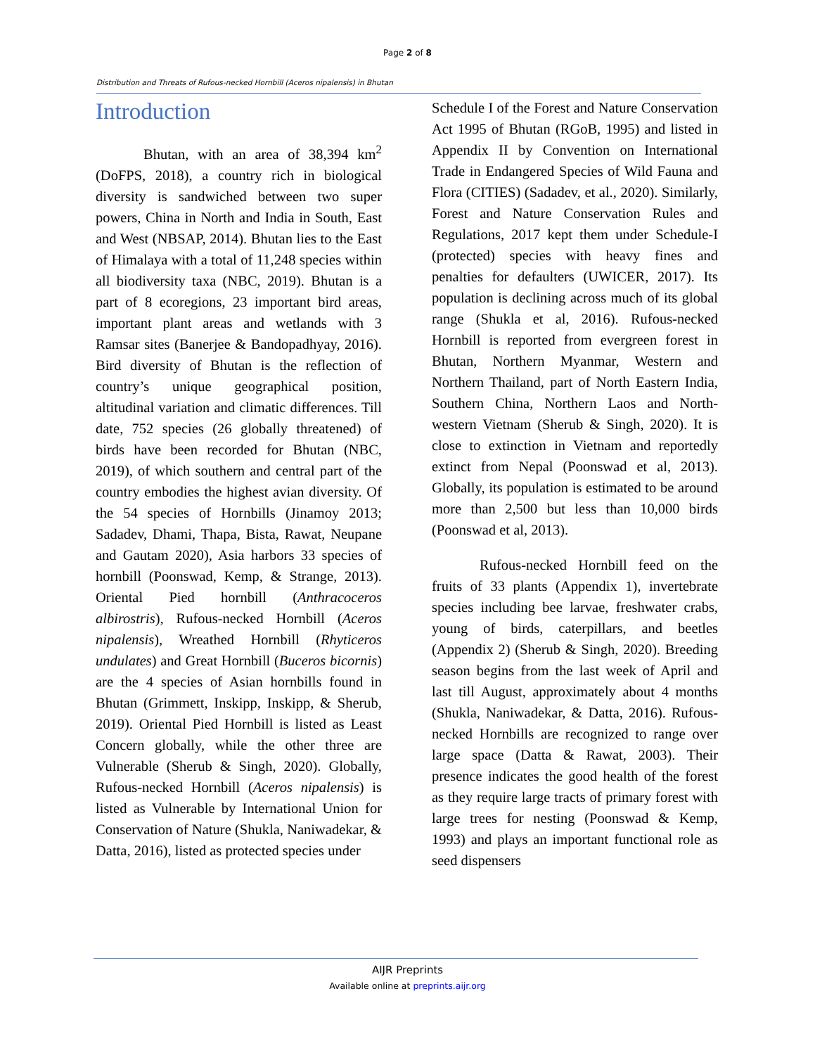Page 2 of 8
Distribution and Threats of Rufous-necked Hornbill (Aceros nipalensis) in Bhutan
Introduction
Bhutan, with an area of 38,394 km<sup>2</sup> (DoFPS, 2018), a country rich in biological diversity is sandwiched between two super powers, China in North and India in South, East and West (NBSAP, 2014). Bhutan lies to the East of Himalaya with a total of 11,248 species within all biodiversity taxa (NBC, 2019). Bhutan is a part of 8 ecoregions, 23 important bird areas, important plant areas and wetlands with 3 Ramsar sites (Banerjee & Bandopadhyay, 2016). Bird diversity of Bhutan is the reflection of country’s unique geographical position, altitudinal variation and climatic differences. Till date, 752 species (26 globally threatened) of birds have been recorded for Bhutan (NBC, 2019), of which southern and central part of the country embodies the highest avian diversity. Of the 54 species of Hornbills (Jinamoy 2013; Sadadev, Dhami, Thapa, Bista, Rawat, Neupane and Gautam 2020), Asia harbors 33 species of hornbill (Poonswad, Kemp, & Strange, 2013). Oriental Pied hornbill (Anthracoceros albirostris), Rufous-necked Hornbill (Aceros nipalensis), Wreathed Hornbill (Rhyticeros undulates) and Great Hornbill (Buceros bicornis) are the 4 species of Asian hornbills found in Bhutan (Grimmett, Inskipp, Inskipp, & Sherub, 2019). Oriental Pied Hornbill is listed as Least Concern globally, while the other three are Vulnerable (Sherub & Singh, 2020). Globally, Rufous-necked Hornbill (Aceros nipalensis) is listed as Vulnerable by International Union for Conservation of Nature (Shukla, Naniwadekar, & Datta, 2016), listed as protected species under
Schedule I of the Forest and Nature Conservation Act 1995 of Bhutan (RGoB, 1995) and listed in Appendix II by Convention on International Trade in Endangered Species of Wild Fauna and Flora (CITIES) (Sadadev, et al., 2020). Similarly, Forest and Nature Conservation Rules and Regulations, 2017 kept them under Schedule-I (protected) species with heavy fines and penalties for defaulters (UWICER, 2017). Its population is declining across much of its global range (Shukla et al, 2016). Rufous-necked Hornbill is reported from evergreen forest in Bhutan, Northern Myanmar, Western and Northern Thailand, part of North Eastern India, Southern China, Northern Laos and North-western Vietnam (Sherub & Singh, 2020). It is close to extinction in Vietnam and reportedly extinct from Nepal (Poonswad et al, 2013). Globally, its population is estimated to be around more than 2,500 but less than 10,000 birds (Poonswad et al, 2013).
Rufous-necked Hornbill feed on the fruits of 33 plants (Appendix 1), invertebrate species including bee larvae, freshwater crabs, young of birds, caterpillars, and beetles (Appendix 2) (Sherub & Singh, 2020). Breeding season begins from the last week of April and last till August, approximately about 4 months (Shukla, Naniwadekar, & Datta, 2016). Rufous-necked Hornbills are recognized to range over large space (Datta & Rawat, 2003). Their presence indicates the good health of the forest as they require large tracts of primary forest with large trees for nesting (Poonswad & Kemp, 1993) and plays an important functional role as seed dispensers
AIJR Preprints
Available online at preprints.aijr.org